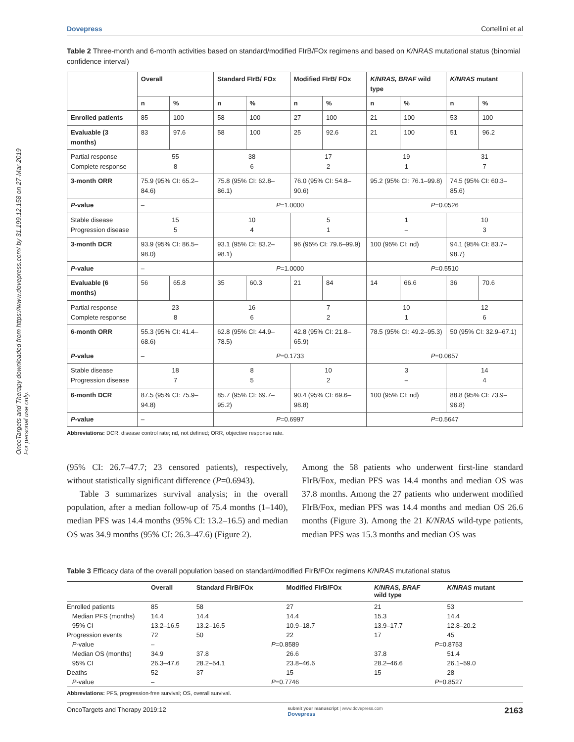OncoTargets and Therapy downloaded from https://www.dovepress.com/ by 31.199.12.158 on 27-Mar-2019
For personal use only.
Dovepress Cortellini et al
Table 2 Three-month and 6-month activities based on standard/modified FIrB/FOx regimens and based on K/NRAS mutational status (binomial confidence interval)
| | Overall | | Standard FIrB/ FOx | | Modified FIrB/ FOx | | K/NRAS, BRAF wild type | | K/NRAS mutant | |
| --- | --- | --- | --- | --- | --- | --- | --- | --- | --- | --- |
| | n | % | n | % | n | % | n | % | n | % |
| Enrolled patients | 85 | 100 | 58 | 100 | 27 | 100 | 21 | 100 | 53 | 100 |
| Evaluable (3 months) | 83 | 97.6 | 58 | 100 | 25 | 92.6 | 21 | 100 | 51 | 96.2 |
| Partial response Complete response | 55 8 | | 38 6 | | 17 2 | | 19 1 | | 31 7 | |
| 3-month ORR | 75.9 (95% CI: 65.2–84.6) | | 75.8 (95% CI: 62.8–86.1) | | 76.0 (95% CI: 54.8–90.6) | | 95.2 (95% CI: 76.1–99.8) | | 74.5 (95% CI: 60.3–85.6) | |
| P -value | – | | P =1.0000 | | | | P =0.0526 | | | |
| Stable disease Progression disease | 15 5 | | 10 4 | | 5 1 | | 1 – | | 10 3 | |
| 3-month DCR | 93.9 (95% CI: 86.5–98.0) | | 93.1 (95% CI: 83.2–98.1) | | 96 (95% CI: 79.6–99.9) | | 100 (95% CI: nd) | | 94.1 (95% CI: 83.7–98.7) | |
| P -value | – | | P =1.0000 | | | | P =0.5510 | | | |
| Evaluable (6 months) | 56 | 65.8 | 35 | 60.3 | 21 | 84 | 14 | 66.6 | 36 | 70.6 |
| Partial response Complete response | 23 8 | | 16 6 | | 7 2 | | 10 1 | | 12 6 | |
| 6-month ORR | 55.3 (95% CI: 41.4–68.6) | | 62.8 (95% CI: 44.9–78.5) | | 42.8 (95% CI: 21.8–65.9) | | 78.5 (95% CI: 49.2–95.3) | | 50 (95% CI: 32.9–67.1) | |
| P -value | – | | P =0.1733 | | | | P =0.0657 | | | |
| Stable disease Progression disease | 18 7 | | 8 5 | | 10 2 | | 3 – | | 14 4 | |
| 6-month DCR | 87.5 (95% CI: 75.9–94.8) | | 85.7 (95% CI: 69.7–95.2) | | 90.4 (95% CI: 69.6–98.8) | | 100 (95% CI: nd) | | 88.8 (95% CI: 73.9–96.8) | |
| P -value | – | | P =0.6997 | | | | P =0.5647 | | | |
Abbreviations: DCR, disease control rate; nd, not defined; ORR, objective response rate.
(95% CI: 26.7–47.7; 23 censored patients), respectively, without statistically significant difference (P=0.6943).
Table 3 summarizes survival analysis; in the overall population, after a median follow-up of 75.4 months (1–140), median PFS was 14.4 months (95% CI: 13.2–16.5) and median OS was 34.9 months (95% CI: 26.3–47.6) (Figure 2).
Among the 58 patients who underwent first-line standard FIrB/Fox, median PFS was 14.4 months and median OS was 37.8 months. Among the 27 patients who underwent modified FIrB/Fox, median PFS was 14.4 months and median OS 26.6 months (Figure 3). Among the 21 K/NRAS wild-type patients, median PFS was 15.3 months and median OS was
Table 3 Efficacy data of the overall population based on standard/modified FIrB/FOx regimens K/NRAS mutational status
| | Overall | Standard FIrB/FOx | Modified FIrB/FOx | K/NRAS, BRAF wild type | K/NRAS mutant |
| --- | --- | --- | --- | --- | --- |
| Enrolled patients | 85 | 58 | 27 | 21 | 53 |
| Median PFS (months) | 14.4 | 14.4 | 14.4 | 15.3 | 14.4 |
| 95% CI | 13.2–16.5 | 13.2–16.5 | 10.9–18.7 | 13.9–17.7 | 12.8–20.2 |
| Progression events | 72 | 50 | 22 | 17 | 45 |
| P -value | – | P =0.8589 | | P =0.8753 | |
| Median OS (months) | 34.9 | 37.8 | 26.6 | 37.8 | 51.4 |
| 95% CI | 26.3–47.6 | 28.2–54.1 | 23.8–46.6 | 28.2–46.6 | 26.1–59.0 |
| Deaths | 52 | 37 | 15 | 15 | 28 |
| P -value | – | P =0.7746 | | P =0.8527 | |
Abbreviations: PFS, progression-free survival; OS, overall survival.
OncoTargets and Therapy 2019:12 submit your manuscript | www.dovepress.com
Dovepress 2163